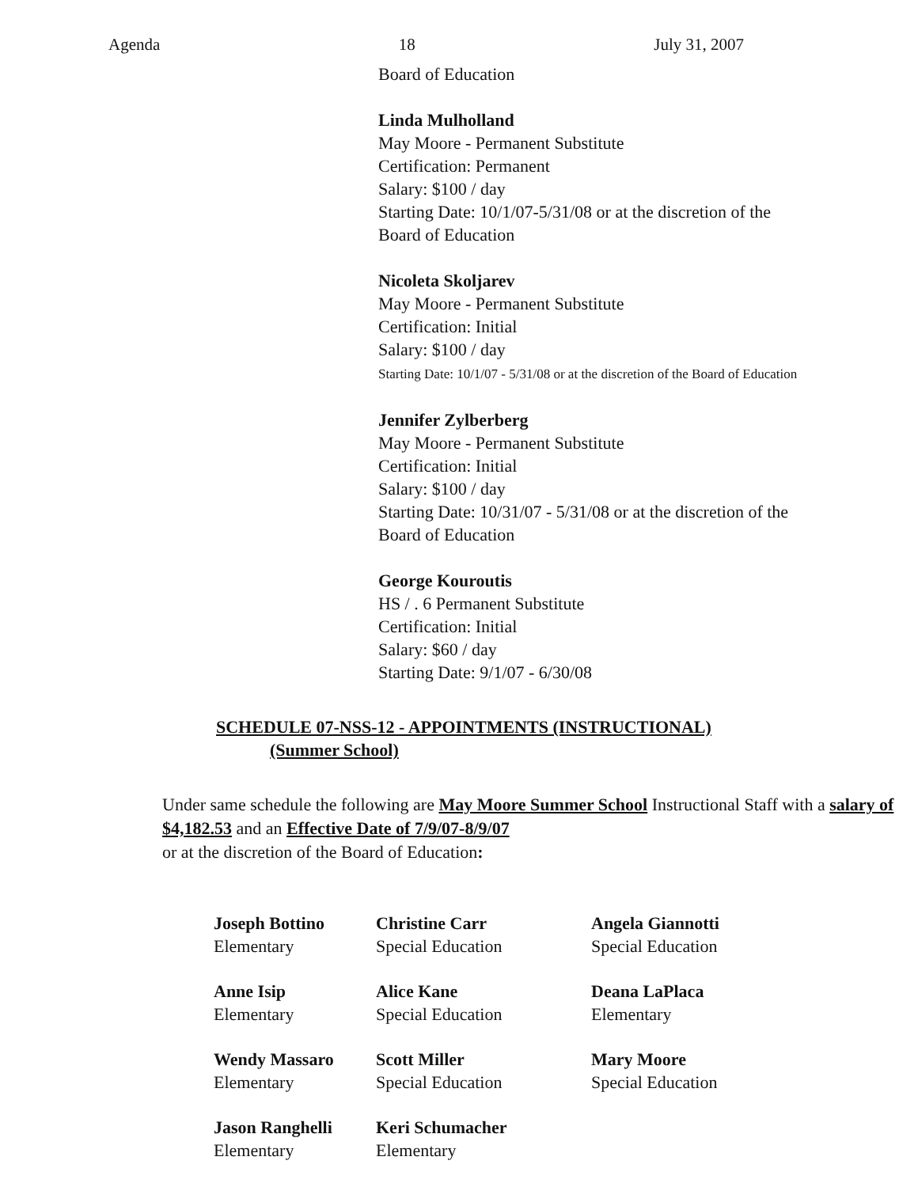Agenda 18 July 31, 2007
Board of Education
Linda Mulholland
May Moore - Permanent Substitute
Certification: Permanent
Salary: $100 / day
Starting Date: 10/1/07-5/31/08 or at the discretion of the
Board of Education
Nicoleta Skoljarev
May Moore - Permanent Substitute
Certification: Initial
Salary: $100 / day
Starting Date: 10/1/07 - 5/31/08 or at the discretion of the Board of Education
Jennifer Zylberberg
May Moore - Permanent Substitute
Certification: Initial
Salary: $100 / day
Starting Date: 10/31/07 - 5/31/08 or at the discretion of the
Board of Education
George Kouroutis
HS / . 6 Permanent Substitute
Certification: Initial
Salary: $60 / day
Starting Date: 9/1/07 - 6/30/08
SCHEDULE 07-NSS-12 - APPOINTMENTS (INSTRUCTIONAL)
(Summer School)
Under same schedule the following are May Moore Summer School Instructional Staff with a salary of $4,182.53 and an Effective Date of 7/9/07-8/9/07
or at the discretion of the Board of Education:
| Joseph Bottino Elementary | Christine Carr Special Education | Angela Giannotti Special Education |
| Anne Isip Elementary | Alice Kane Special Education | Deana LaPlaca Elementary |
| Wendy Massaro Elementary | Scott Miller Special Education | Mary Moore Special Education |
| Jason Ranghelli Elementary | Keri Schumacher Elementary | |